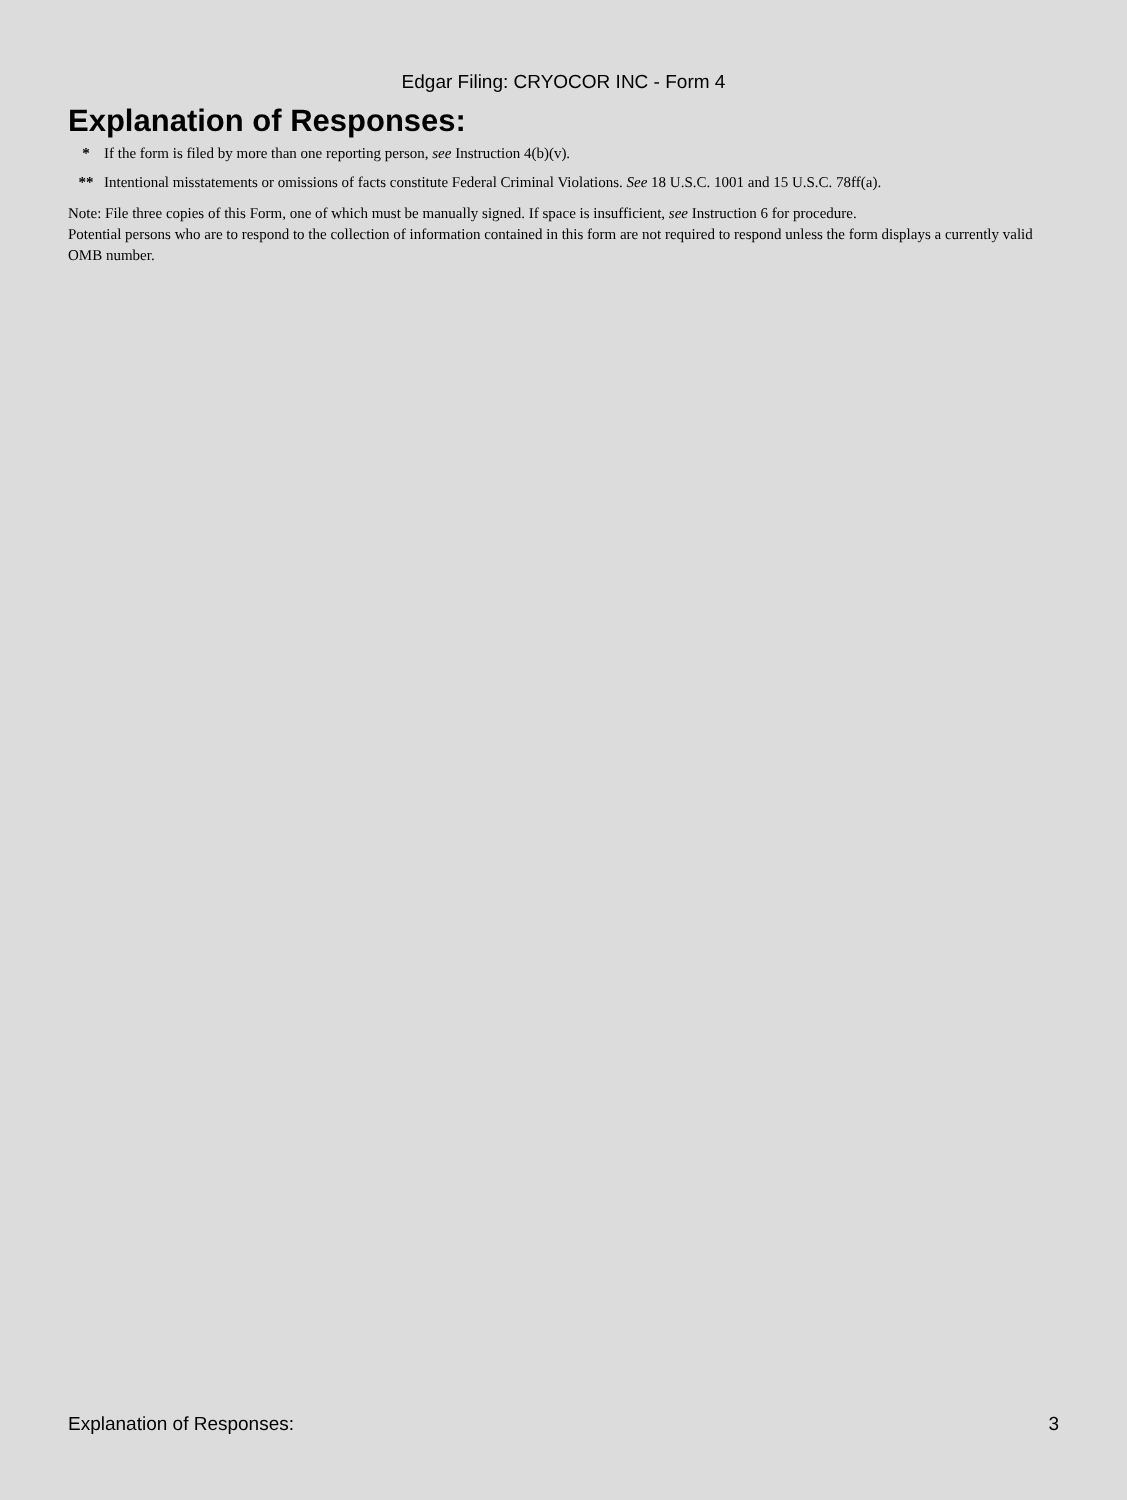Edgar Filing: CRYOCOR INC - Form 4
Explanation of Responses:
* If the form is filed by more than one reporting person, see Instruction 4(b)(v).
** Intentional misstatements or omissions of facts constitute Federal Criminal Violations. See 18 U.S.C. 1001 and 15 U.S.C. 78ff(a).
Note: File three copies of this Form, one of which must be manually signed. If space is insufficient, see Instruction 6 for procedure.
Potential persons who are to respond to the collection of information contained in this form are not required to respond unless the form displays a currently valid OMB number.
Explanation of Responses: 3